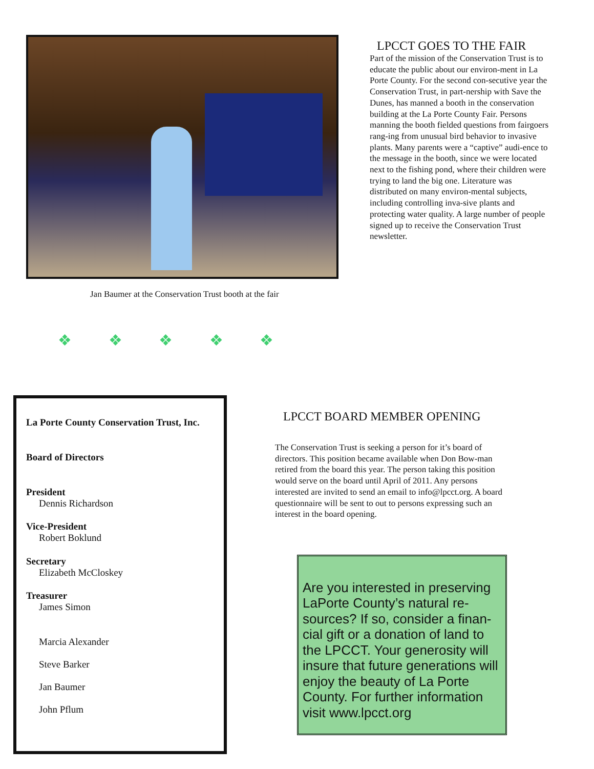Jan Baumer at the Conservation Trust booth at the fair
❖ ❖ ❖ ❖ ❖
LPCCT GOES TO THE FAIR
Part of the mission of the Conservation Trust is to educate the public about our environ-ment in La Porte County. For the second con-secutive year the Conservation Trust, in part-nership with Save the Dunes, has manned a booth in the conservation building at the La Porte County Fair. Persons manning the booth fielded questions from fairgoers rang-ing from unusual bird behavior to invasive plants. Many parents were a “captive” audi-ence to the message in the booth, since we were located next to the fishing pond, where their children were trying to land the big one. Literature was distributed on many environ-mental subjects, including controlling inva-sive plants and protecting water quality. A large number of people signed up to receive the Conservation Trust newsletter.
La Porte County Conservation Trust, Inc.
Board of Directors
President
Dennis Richardson
Vice-President
Robert Boklund
Secretary
Elizabeth McCloskey
Treasurer
James Simon
Marcia Alexander
Steve Barker
Jan Baumer
John Pflum
LPCCT BOARD MEMBER OPENING
The Conservation Trust is seeking a person for it’s board of directors. This position became available when Don Bow-man retired from the board this year. The person taking this position would serve on the board until April of 2011. Any persons interested are invited to send an email to info@lpcct.org. A board questionnaire will be sent to out to persons expressing such an interest in the board opening.
Are you interested in preserving LaPorte County’s natural re-sources? If so, consider a finan-cial gift or a donation of land to the LPCCT. Your generosity will insure that future generations will enjoy the beauty of La Porte County. For further information visit www.lpcct.org